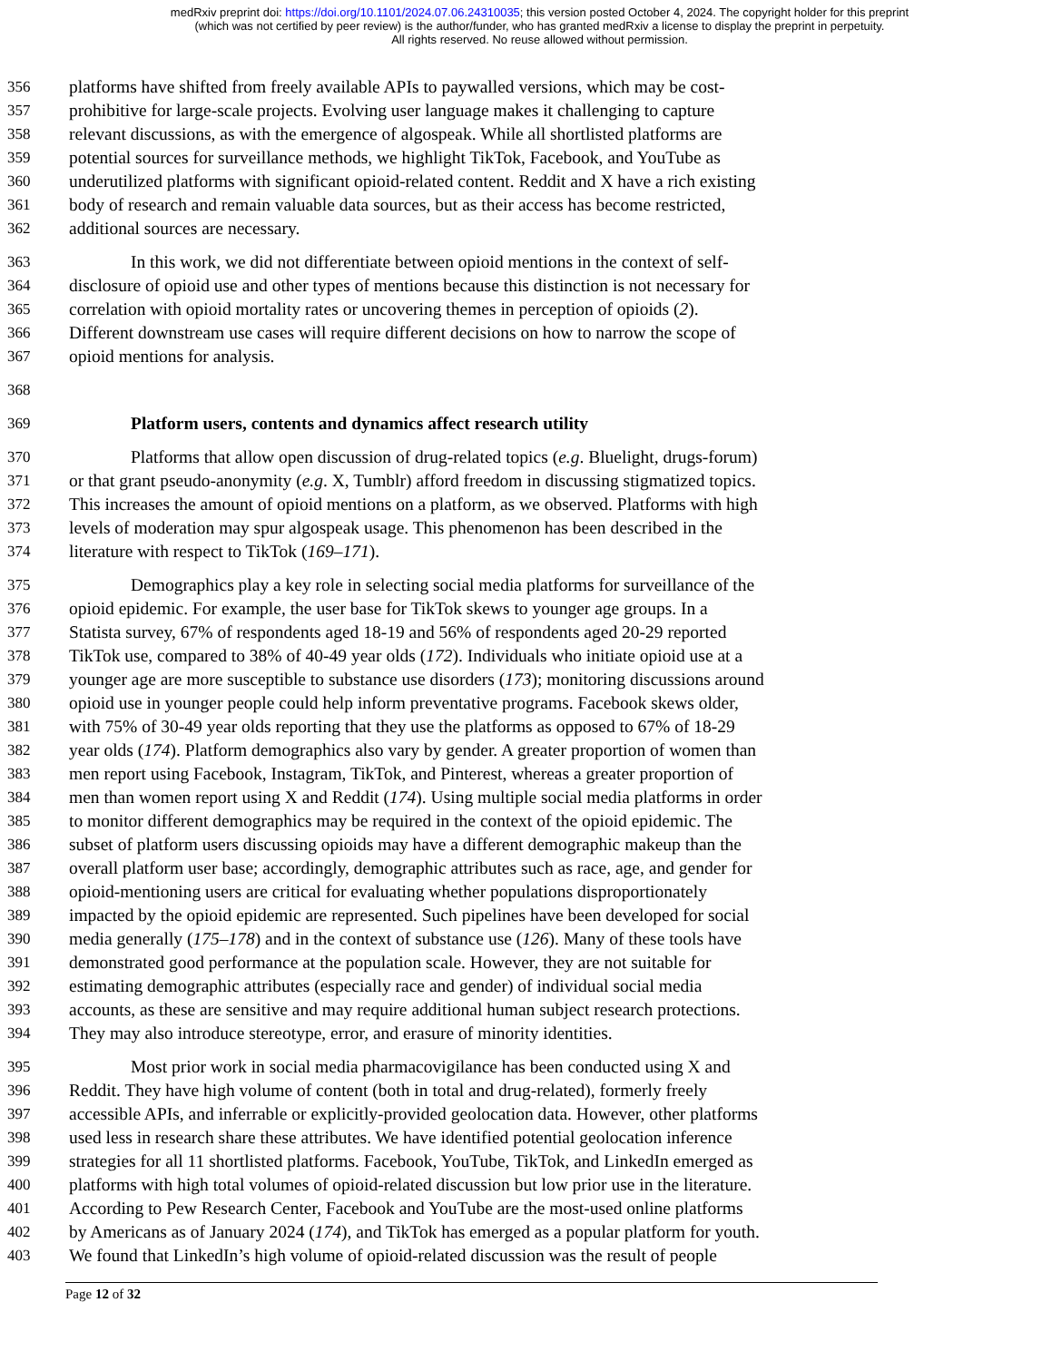medRxiv preprint doi: https://doi.org/10.1101/2024.07.06.24310035; this version posted October 4, 2024. The copyright holder for this preprint
(which was not certified by peer review) is the author/funder, who has granted medRxiv a license to display the preprint in perpetuity.
All rights reserved. No reuse allowed without permission.
356 platforms have shifted from freely available APIs to paywalled versions, which may be cost-
357 prohibitive for large-scale projects. Evolving user language makes it challenging to capture
358 relevant discussions, as with the emergence of algospeak. While all shortlisted platforms are
359 potential sources for surveillance methods, we highlight TikTok, Facebook, and YouTube as
360 underutilized platforms with significant opioid-related content. Reddit and X have a rich existing
361 body of research and remain valuable data sources, but as their access has become restricted,
362 additional sources are necessary.
363 In this work, we did not differentiate between opioid mentions in the context of self-
364 disclosure of opioid use and other types of mentions because this distinction is not necessary for
365 correlation with opioid mortality rates or uncovering themes in perception of opioids (2).
366 Different downstream use cases will require different decisions on how to narrow the scope of
367 opioid mentions for analysis.
368
369 Platform users, contents and dynamics affect research utility
370 Platforms that allow open discussion of drug-related topics (e.g. Bluelight, drugs-forum)
371 or that grant pseudo-anonymity (e.g. X, Tumblr) afford freedom in discussing stigmatized topics.
372 This increases the amount of opioid mentions on a platform, as we observed. Platforms with high
373 levels of moderation may spur algospeak usage. This phenomenon has been described in the
374 literature with respect to TikTok (169–171).
375 Demographics play a key role in selecting social media platforms for surveillance of the
376 opioid epidemic. For example, the user base for TikTok skews to younger age groups. In a
377 Statista survey, 67% of respondents aged 18-19 and 56% of respondents aged 20-29 reported
378 TikTok use, compared to 38% of 40-49 year olds (172). Individuals who initiate opioid use at a
379 younger age are more susceptible to substance use disorders (173); monitoring discussions around
380 opioid use in younger people could help inform preventative programs. Facebook skews older,
381 with 75% of 30-49 year olds reporting that they use the platforms as opposed to 67% of 18-29
382 year olds (174). Platform demographics also vary by gender. A greater proportion of women than
383 men report using Facebook, Instagram, TikTok, and Pinterest, whereas a greater proportion of
384 men than women report using X and Reddit (174). Using multiple social media platforms in order
385 to monitor different demographics may be required in the context of the opioid epidemic. The
386 subset of platform users discussing opioids may have a different demographic makeup than the
387 overall platform user base; accordingly, demographic attributes such as race, age, and gender for
388 opioid-mentioning users are critical for evaluating whether populations disproportionately
389 impacted by the opioid epidemic are represented. Such pipelines have been developed for social
390 media generally (175–178) and in the context of substance use (126). Many of these tools have
391 demonstrated good performance at the population scale. However, they are not suitable for
392 estimating demographic attributes (especially race and gender) of individual social media
393 accounts, as these are sensitive and may require additional human subject research protections.
394 They may also introduce stereotype, error, and erasure of minority identities.
395 Most prior work in social media pharmacovigilance has been conducted using X and
396 Reddit. They have high volume of content (both in total and drug-related), formerly freely
397 accessible APIs, and inferrable or explicitly-provided geolocation data. However, other platforms
398 used less in research share these attributes. We have identified potential geolocation inference
399 strategies for all 11 shortlisted platforms. Facebook, YouTube, TikTok, and LinkedIn emerged as
400 platforms with high total volumes of opioid-related discussion but low prior use in the literature.
401 According to Pew Research Center, Facebook and YouTube are the most-used online platforms
402 by Americans as of January 2024 (174), and TikTok has emerged as a popular platform for youth.
403 We found that LinkedIn’s high volume of opioid-related discussion was the result of people
Page 12 of 32